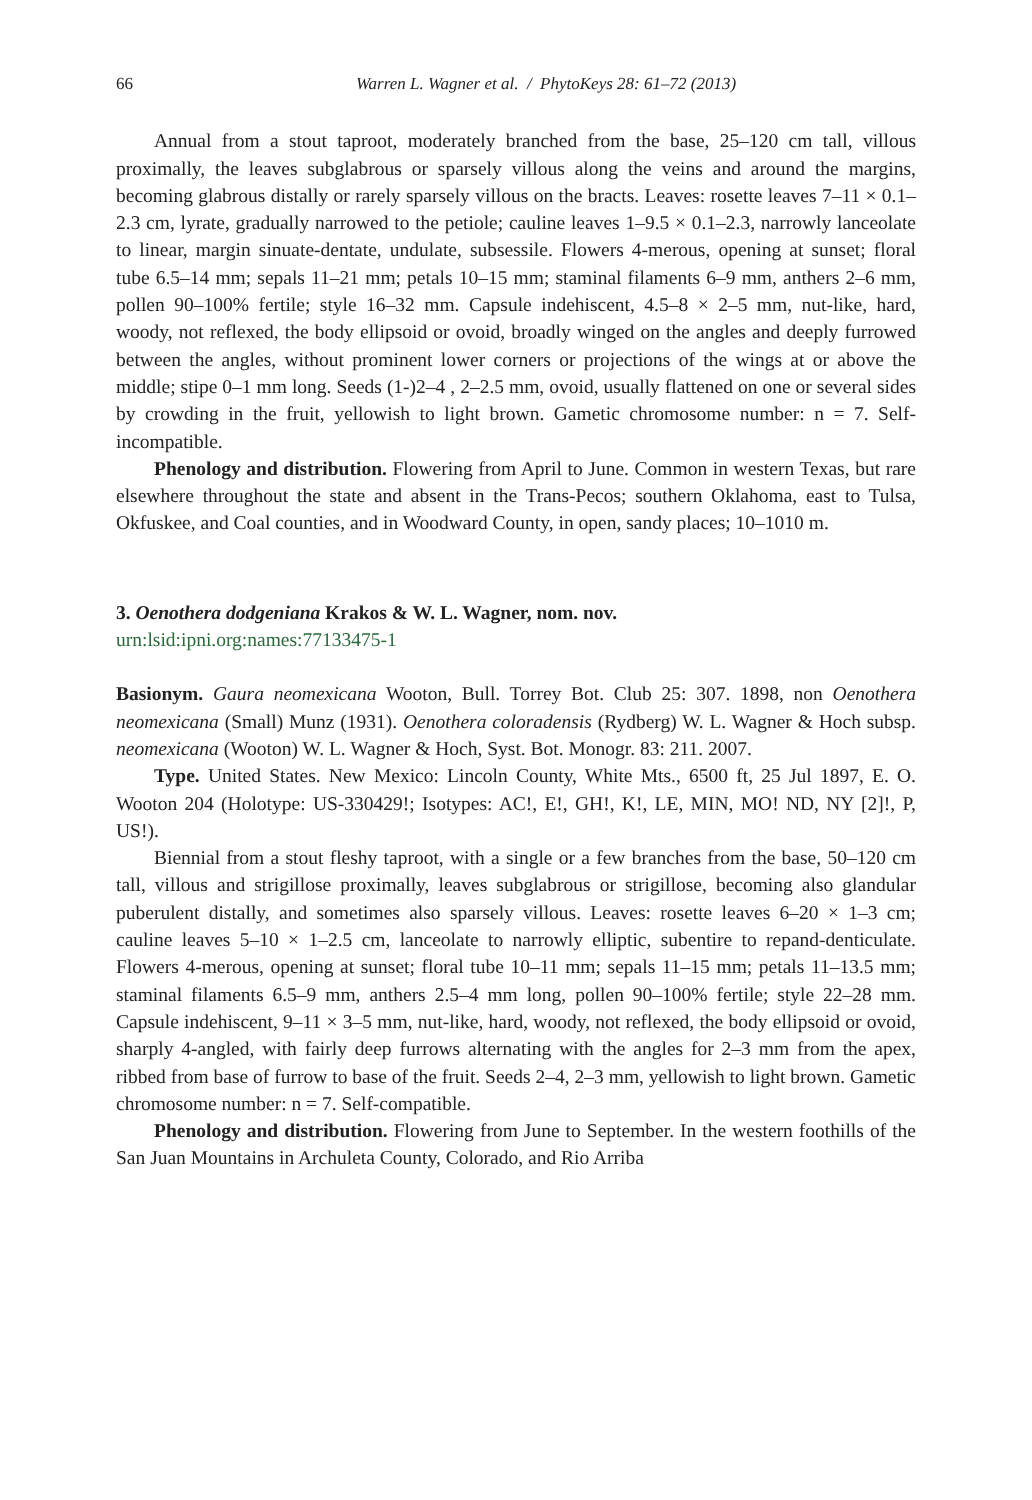66 Warren L. Wagner et al. / PhytoKeys 28: 61–72 (2013)
Annual from a stout taproot, moderately branched from the base, 25–120 cm tall, villous proximally, the leaves subglabrous or sparsely villous along the veins and around the margins, becoming glabrous distally or rarely sparsely villous on the bracts. Leaves: rosette leaves 7–11 × 0.1–2.3 cm, lyrate, gradually narrowed to the petiole; cauline leaves 1–9.5 × 0.1–2.3, narrowly lanceolate to linear, margin sinuate-dentate, undulate, subsessile. Flowers 4-merous, opening at sunset; floral tube 6.5–14 mm; sepals 11–21 mm; petals 10–15 mm; staminal filaments 6–9 mm, anthers 2–6 mm, pollen 90–100% fertile; style 16–32 mm. Capsule indehiscent, 4.5–8 × 2–5 mm, nut-like, hard, woody, not reflexed, the body ellipsoid or ovoid, broadly winged on the angles and deeply furrowed between the angles, without prominent lower corners or projections of the wings at or above the middle; stipe 0–1 mm long. Seeds (1-)2–4 , 2–2.5 mm, ovoid, usually flattened on one or several sides by crowding in the fruit, yellowish to light brown. Gametic chromosome number: n = 7. Self-incompatible.
Phenology and distribution. Flowering from April to June. Common in western Texas, but rare elsewhere throughout the state and absent in the Trans-Pecos; southern Oklahoma, east to Tulsa, Okfuskee, and Coal counties, and in Woodward County, in open, sandy places; 10–1010 m.
3. Oenothera dodgeniana Krakos & W. L. Wagner, nom. nov.
urn:lsid:ipni.org:names:77133475-1
Basionym. Gaura neomexicana Wooton, Bull. Torrey Bot. Club 25: 307. 1898, non Oenothera neomexicana (Small) Munz (1931). Oenothera coloradensis (Rydberg) W. L. Wagner & Hoch subsp. neomexicana (Wooton) W. L. Wagner & Hoch, Syst. Bot. Monogr. 83: 211. 2007.
Type. United States. New Mexico: Lincoln County, White Mts., 6500 ft, 25 Jul 1897, E. O. Wooton 204 (Holotype: US-330429!; Isotypes: AC!, E!, GH!, K!, LE, MIN, MO! ND, NY [2]!, P, US!).
Biennial from a stout fleshy taproot, with a single or a few branches from the base, 50–120 cm tall, villous and strigillose proximally, leaves subglabrous or strigillose, becoming also glandular puberulent distally, and sometimes also sparsely villous. Leaves: rosette leaves 6–20 × 1–3 cm; cauline leaves 5–10 × 1–2.5 cm, lanceolate to narrowly elliptic, subentire to repand-denticulate. Flowers 4-merous, opening at sunset; floral tube 10–11 mm; sepals 11–15 mm; petals 11–13.5 mm; staminal filaments 6.5–9 mm, anthers 2.5–4 mm long, pollen 90–100% fertile; style 22–28 mm. Capsule indehiscent, 9–11 × 3–5 mm, nut-like, hard, woody, not reflexed, the body ellipsoid or ovoid, sharply 4-angled, with fairly deep furrows alternating with the angles for 2–3 mm from the apex, ribbed from base of furrow to base of the fruit. Seeds 2–4, 2–3 mm, yellowish to light brown. Gametic chromosome number: n = 7. Self-compatible.
Phenology and distribution. Flowering from June to September. In the western foothills of the San Juan Mountains in Archuleta County, Colorado, and Rio Arriba